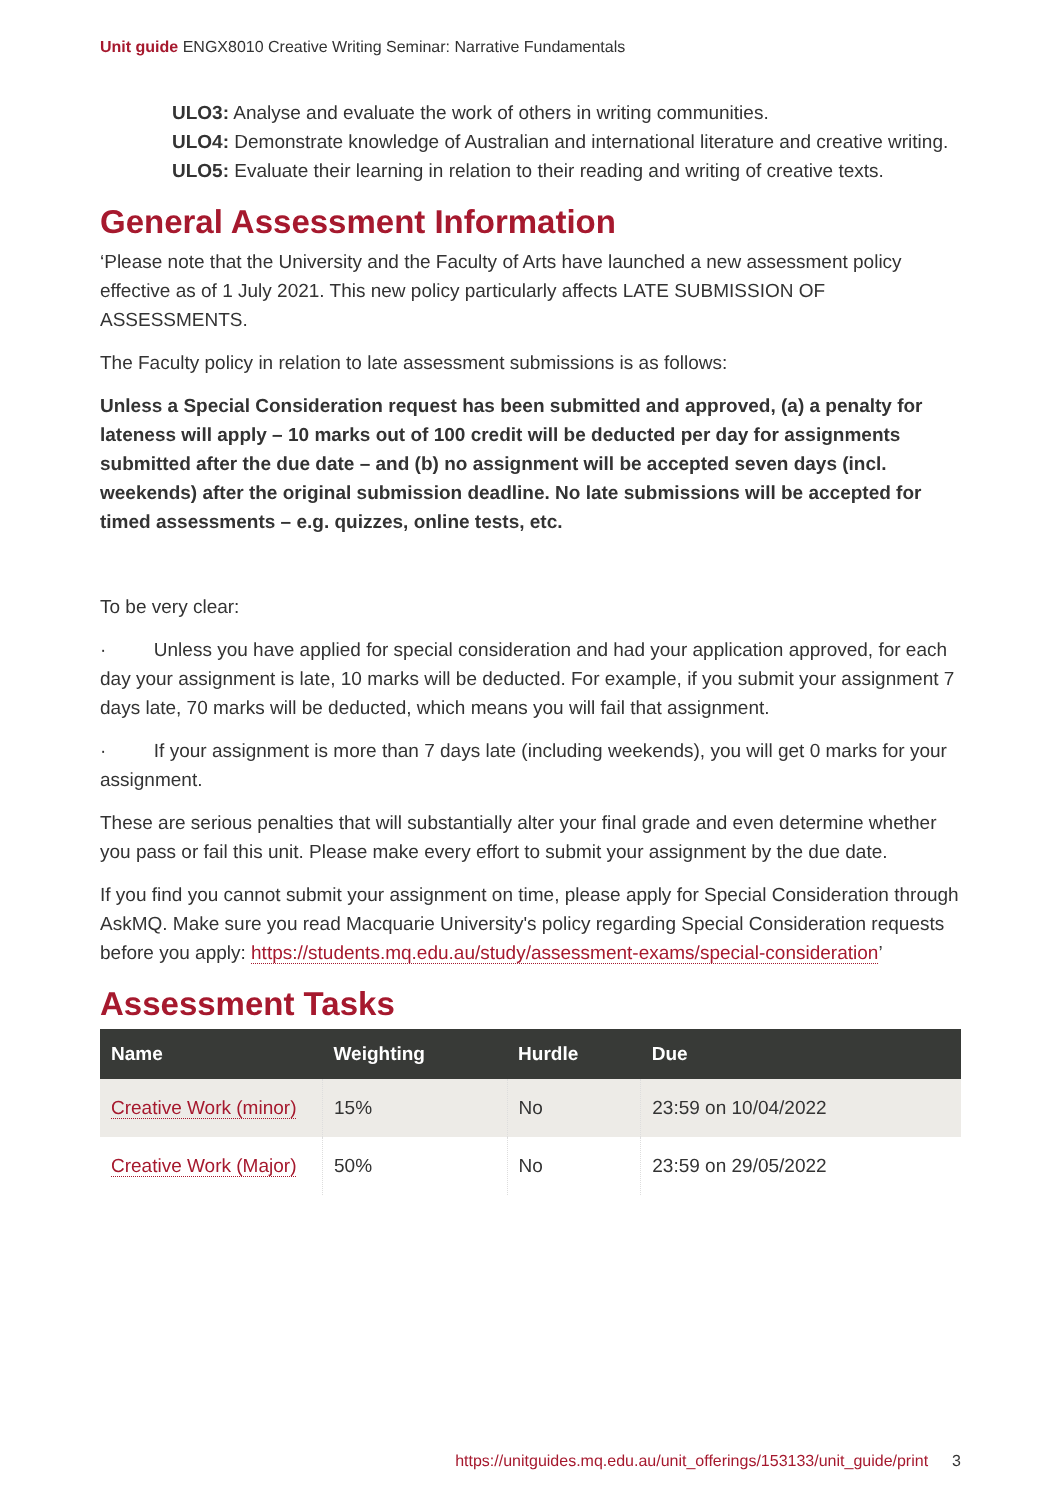Unit guide ENGX8010 Creative Writing Seminar: Narrative Fundamentals
ULO3: Analyse and evaluate the work of others in writing communities.
ULO4: Demonstrate knowledge of Australian and international literature and creative writing.
ULO5: Evaluate their learning in relation to their reading and writing of creative texts.
General Assessment Information
‘Please note that the University and the Faculty of Arts have launched a new assessment policy effective as of 1 July 2021. This new policy particularly affects LATE SUBMISSION OF ASSESSMENTS.
The Faculty policy in relation to late assessment submissions is as follows:
Unless a Special Consideration request has been submitted and approved, (a) a penalty for lateness will apply – 10 marks out of 100 credit will be deducted per day for assignments submitted after the due date – and (b) no assignment will be accepted seven days (incl. weekends) after the original submission deadline. No late submissions will be accepted for timed assessments – e.g. quizzes, online tests, etc.
To be very clear:
· Unless you have applied for special consideration and had your application approved, for each day your assignment is late, 10 marks will be deducted. For example, if you submit your assignment 7 days late, 70 marks will be deducted, which means you will fail that assignment.
· If your assignment is more than 7 days late (including weekends), you will get 0 marks for your assignment.
These are serious penalties that will substantially alter your final grade and even determine whether you pass or fail this unit. Please make every effort to submit your assignment by the due date.
If you find you cannot submit your assignment on time, please apply for Special Consideration through AskMQ. Make sure you read Macquarie University's policy regarding Special Consideration requests before you apply: https://students.mq.edu.au/study/assessment-exams/special-consideration’
Assessment Tasks
| Name | Weighting | Hurdle | Due |
| --- | --- | --- | --- |
| Creative Work (minor) | 15% | No | 23:59 on 10/04/2022 |
| Creative Work (Major) | 50% | No | 23:59 on 29/05/2022 |
https://unitguides.mq.edu.au/unit_offerings/153133/unit_guide/print 3